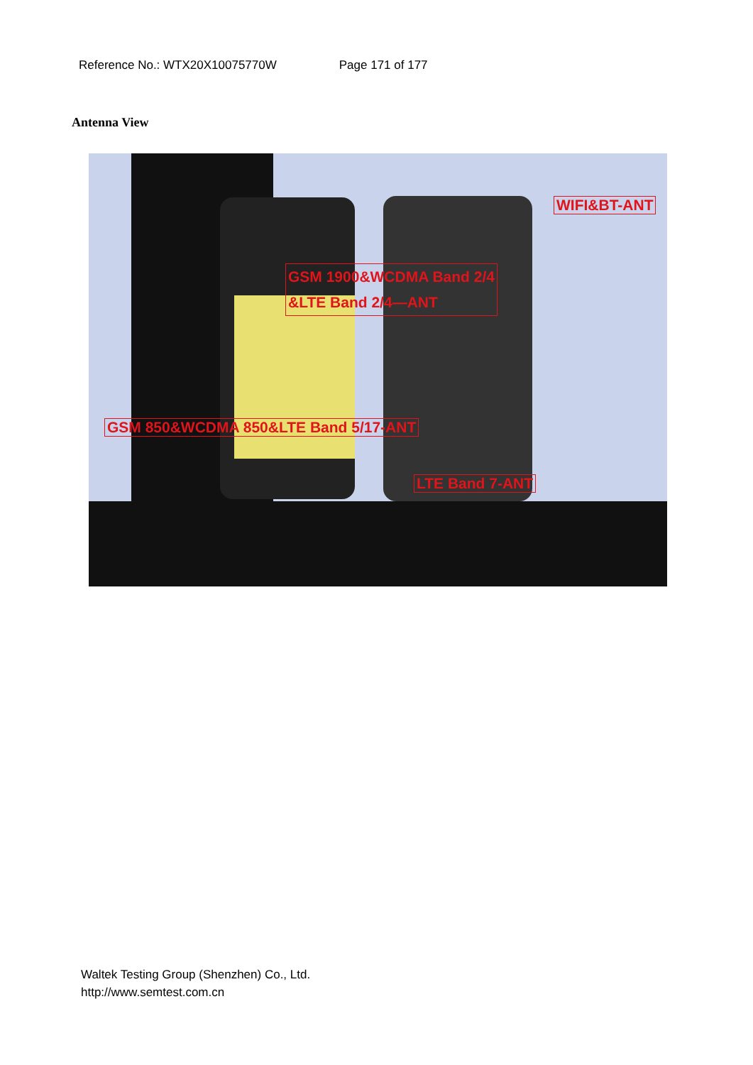Reference No.: WTX20X10075770W Page 171 of 177
Antenna View
WIFI&BT-ANT
GSM 1900&WCDMA Band 2/4
&LTE Band 2/4—ANT
GSM 850&WCDMA 850&LTE Band 5/17-ANT
LTE Band 7-ANT
Waltek Testing Group (Shenzhen) Co., Ltd.
http://www.semtest.com.cn